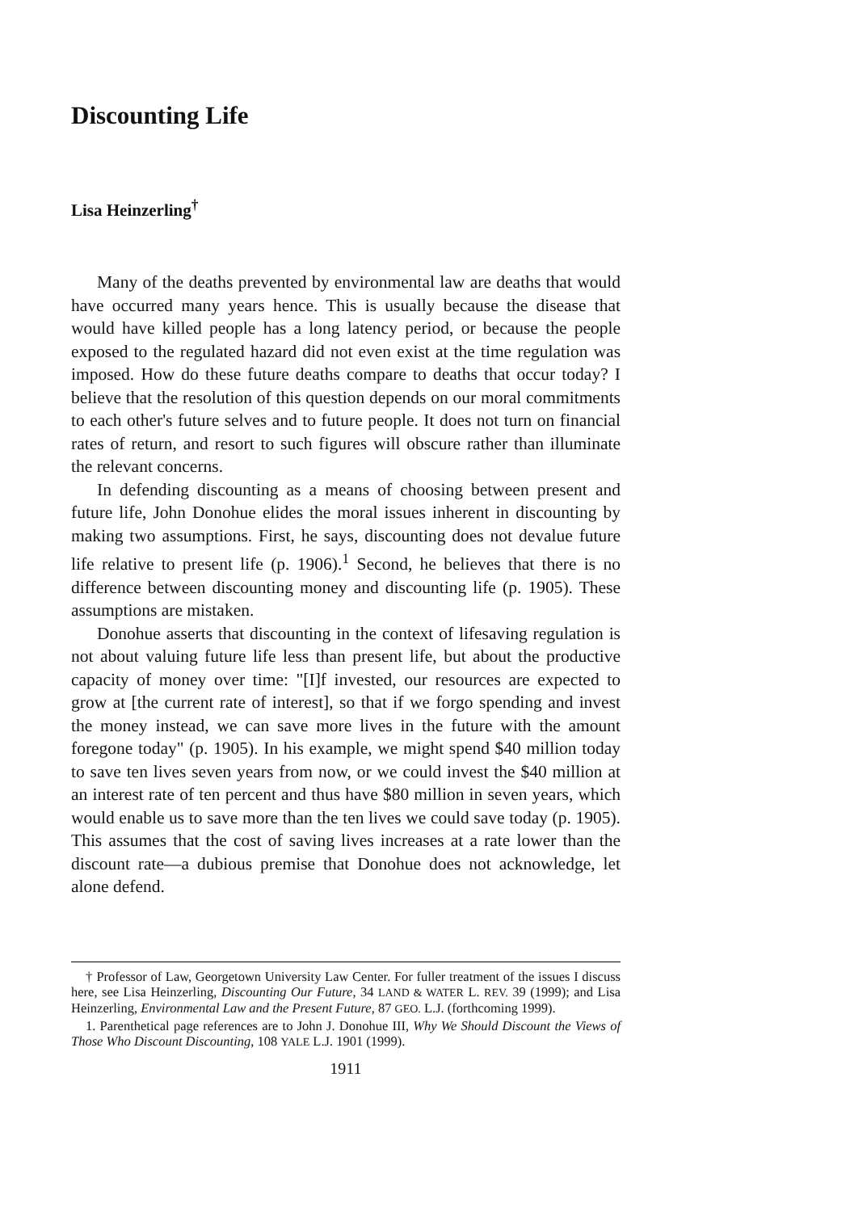Discounting Life
Lisa Heinzerling<sup>†</sup>
Many of the deaths prevented by environmental law are deaths that would have occurred many years hence. This is usually because the disease that would have killed people has a long latency period, or because the people exposed to the regulated hazard did not even exist at the time regulation was imposed. How do these future deaths compare to deaths that occur today? I believe that the resolution of this question depends on our moral commitments to each other's future selves and to future people. It does not turn on financial rates of return, and resort to such figures will obscure rather than illuminate the relevant concerns.
In defending discounting as a means of choosing between present and future life, John Donohue elides the moral issues inherent in discounting by making two assumptions. First, he says, discounting does not devalue future life relative to present life (p. 1906).<sup>1</sup> Second, he believes that there is no difference between discounting money and discounting life (p. 1905). These assumptions are mistaken.
Donohue asserts that discounting in the context of lifesaving regulation is not about valuing future life less than present life, but about the productive capacity of money over time: "[I]f invested, our resources are expected to grow at [the current rate of interest], so that if we forgo spending and invest the money instead, we can save more lives in the future with the amount foregone today" (p. 1905). In his example, we might spend $40 million today to save ten lives seven years from now, or we could invest the $40 million at an interest rate of ten percent and thus have $80 million in seven years, which would enable us to save more than the ten lives we could save today (p. 1905). This assumes that the cost of saving lives increases at a rate lower than the discount rate—a dubious premise that Donohue does not acknowledge, let alone defend.
† Professor of Law, Georgetown University Law Center. For fuller treatment of the issues I discuss here, see Lisa Heinzerling, Discounting Our Future, 34 LAND & WATER L. REV. 39 (1999); and Lisa Heinzerling, Environmental Law and the Present Future, 87 GEO. L.J. (forthcoming 1999).
1. Parenthetical page references are to John J. Donohue III, Why We Should Discount the Views of Those Who Discount Discounting, 108 YALE L.J. 1901 (1999).
1911